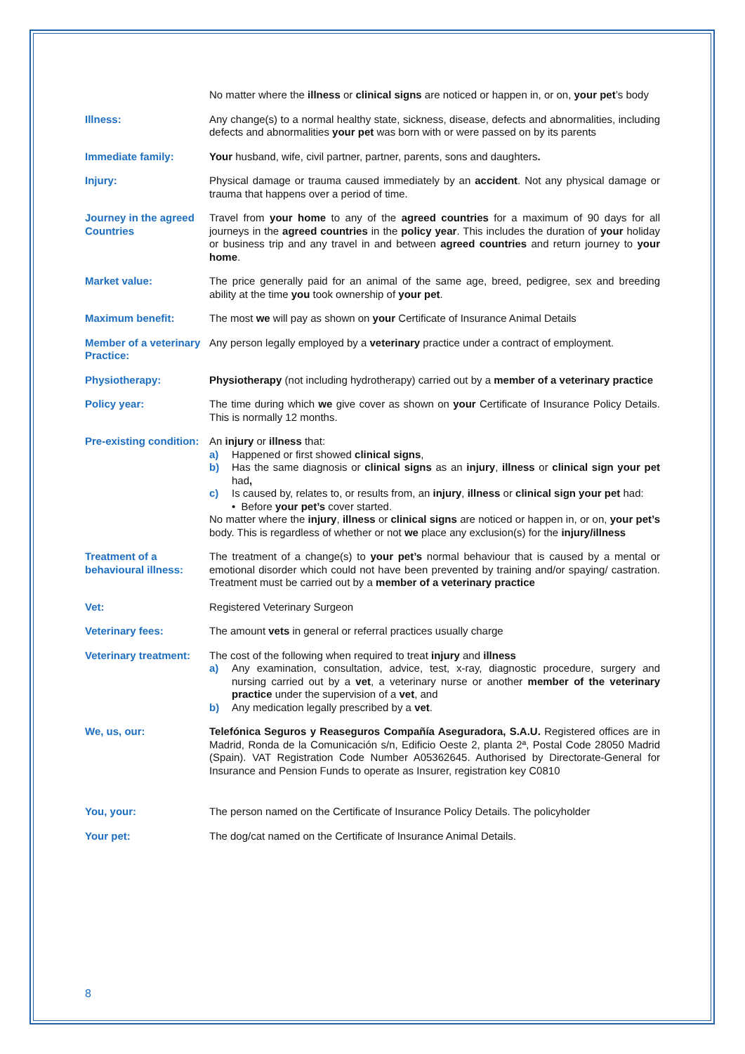No matter where the illness or clinical signs are noticed or happen in, or on, your pet’s body
Illness: Any change(s) to a normal healthy state, sickness, disease, defects and abnormalities, including defects and abnormalities your pet was born with or were passed on by its parents
Immediate family: Your husband, wife, civil partner, partner, parents, sons and daughters.
Injury: Physical damage or trauma caused immediately by an accident. Not any physical damage or trauma that happens over a period of time.
Journey in the agreed Countries
Travel from your home to any of the agreed countries for a maximum of 90 days for all journeys in the agreed countries in the policy year. This includes the duration of your holiday or business trip and any travel in and between agreed countries and return journey to your home.
Market value: The price generally paid for an animal of the same age, breed, pedigree, sex and breeding ability at the time you took ownership of your pet.
Maximum benefit: The most we will pay as shown on your Certificate of Insurance Animal Details
Member of a veterinary Practice:
Any person legally employed by a veterinary practice under a contract of employment.
Physiotherapy: Physiotherapy (not including hydrotherapy) carried out by a member of a veterinary practice
Policy year: The time during which we give cover as shown on your Certificate of Insurance Policy Details. This is normally 12 months.
Pre-existing condition:
An injury or illness that:
a) Happened or first showed clinical signs,
b) Has the same diagnosis or clinical signs as an injury, illness or clinical sign your pet had,
c) Is caused by, relates to, or results from, an injury, illness or clinical sign your pet had:
• Before your pet’s cover started.
No matter where the injury, illness or clinical signs are noticed or happen in, or on, your pet’s body. This is regardless of whether or not we place any exclusion(s) for the injury/illness
Treatment of a behavioural illness:
The treatment of a change(s) to your pet’s normal behaviour that is caused by a mental or emotional disorder which could not have been prevented by training and/or spaying/ castration. Treatment must be carried out by a member of a veterinary practice
Vet: Registered Veterinary Surgeon
Veterinary fees: The amount vets in general or referral practices usually charge
Veterinary treatment:
The cost of the following when required to treat injury and illness
a) Any examination, consultation, advice, test, x-ray, diagnostic procedure, surgery and nursing carried out by a vet, a veterinary nurse or another member of the veterinary practice under the supervision of a vet, and
b) Any medication legally prescribed by a vet.
We, us, our: Telefónica Seguros y Reaseguros Compañía Aseguradora, S.A.U. Registered offices are in Madrid, Ronda de la Comunicación s/n, Edificio Oeste 2, planta 2ª, Postal Code 28050 Madrid (Spain). VAT Registration Code Number A05362645. Authorised by Directorate-General for Insurance and Pension Funds to operate as Insurer, registration key C0810
You, your: The person named on the Certificate of Insurance Policy Details. The policyholder
Your pet: The dog/cat named on the Certificate of Insurance Animal Details.
8